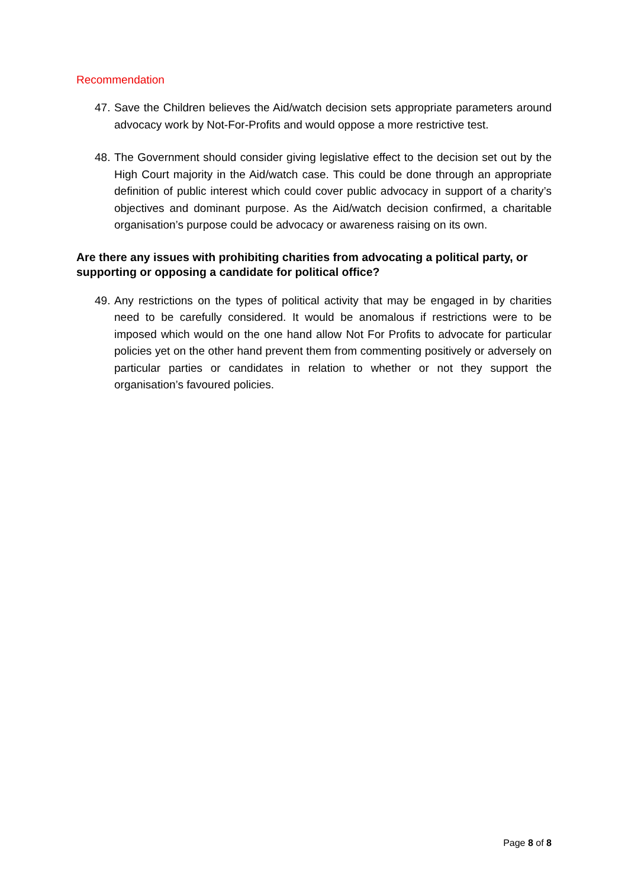Recommendation
47. Save the Children believes the Aid/watch decision sets appropriate parameters around advocacy work by Not-For-Profits and would oppose a more restrictive test.
48. The Government should consider giving legislative effect to the decision set out by the High Court majority in the Aid/watch case. This could be done through an appropriate definition of public interest which could cover public advocacy in support of a charity’s objectives and dominant purpose. As the Aid/watch decision confirmed, a charitable organisation’s purpose could be advocacy or awareness raising on its own.
Are there any issues with prohibiting charities from advocating a political party, or supporting or opposing a candidate for political office?
49. Any restrictions on the types of political activity that may be engaged in by charities need to be carefully considered. It would be anomalous if restrictions were to be imposed which would on the one hand allow Not For Profits to advocate for particular policies yet on the other hand prevent them from commenting positively or adversely on particular parties or candidates in relation to whether or not they support the organisation’s favoured policies.
Page 8 of 8